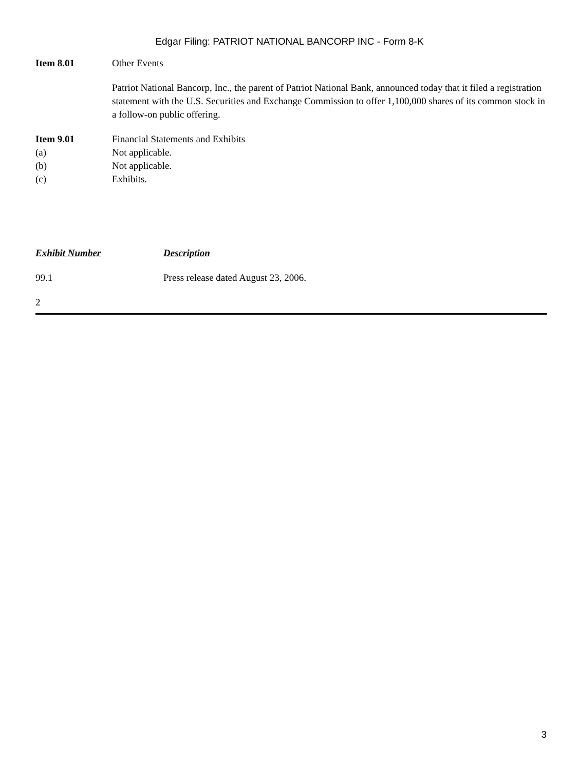Edgar Filing: PATRIOT NATIONAL BANCORP INC - Form 8-K
Item 8.01 Other Events
Patriot National Bancorp, Inc., the parent of Patriot National Bank, announced today that it filed a registration statement with the U.S. Securities and Exchange Commission to offer 1,100,000 shares of its common stock in a follow-on public offering.
Item 9.01 Financial Statements and Exhibits
(a) Not applicable.
(b) Not applicable.
(c) Exhibits.
| Exhibit Number | Description |
| --- | --- |
| 99.1 | Press release dated August 23, 2006. |
2
3